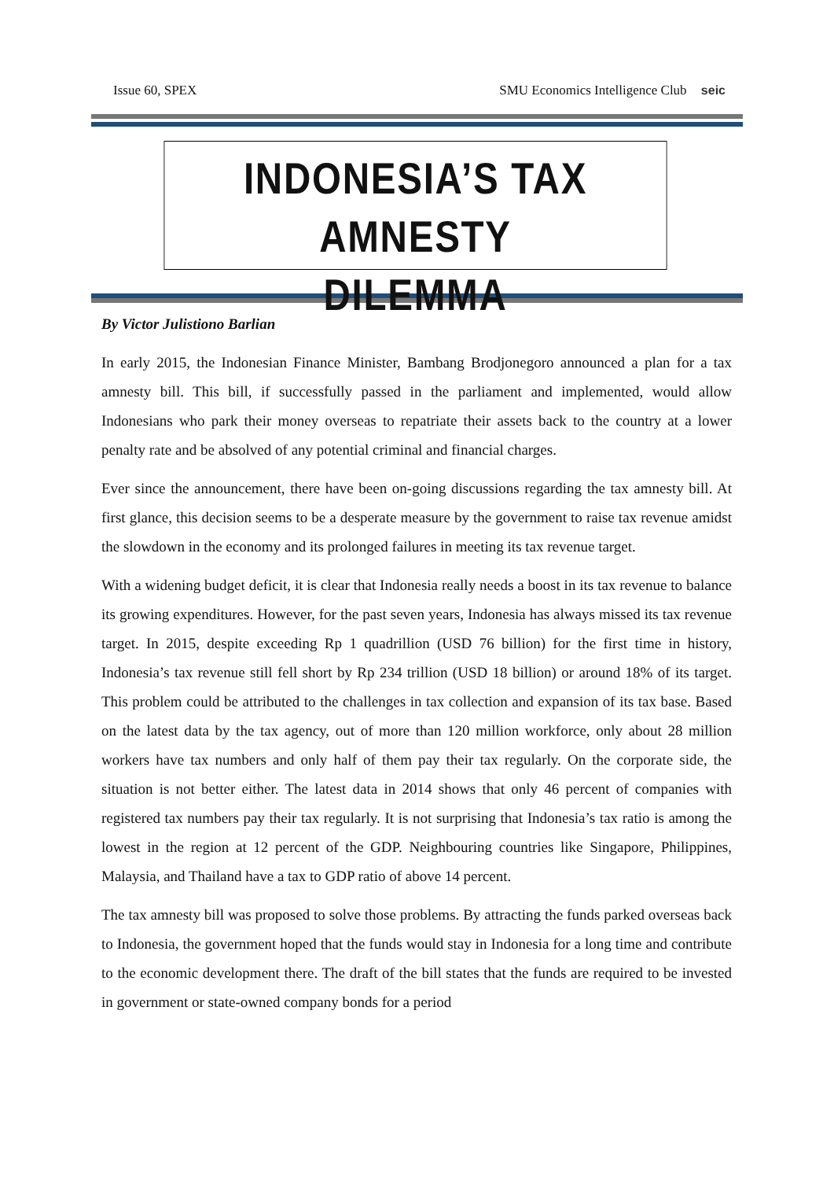Issue 60, SPEX SMU Economics Intelligence Club seic
INDONESIA’S TAX AMNESTY
DILEMMA
By Victor Julistiono Barlian
In early 2015, the Indonesian Finance Minister, Bambang Brodjonegoro announced a plan for a tax amnesty bill. This bill, if successfully passed in the parliament and implemented, would allow Indonesians who park their money overseas to repatriate their assets back to the country at a lower penalty rate and be absolved of any potential criminal and financial charges.
Ever since the announcement, there have been on-going discussions regarding the tax amnesty bill. At first glance, this decision seems to be a desperate measure by the government to raise tax revenue amidst the slowdown in the economy and its prolonged failures in meeting its tax revenue target.
With a widening budget deficit, it is clear that Indonesia really needs a boost in its tax revenue to balance its growing expenditures. However, for the past seven years, Indonesia has always missed its tax revenue target. In 2015, despite exceeding Rp 1 quadrillion (USD 76 billion) for the first time in history, Indonesia’s tax revenue still fell short by Rp 234 trillion (USD 18 billion) or around 18% of its target. This problem could be attributed to the challenges in tax collection and expansion of its tax base. Based on the latest data by the tax agency, out of more than 120 million workforce, only about 28 million workers have tax numbers and only half of them pay their tax regularly. On the corporate side, the situation is not better either. The latest data in 2014 shows that only 46 percent of companies with registered tax numbers pay their tax regularly. It is not surprising that Indonesia’s tax ratio is among the lowest in the region at 12 percent of the GDP. Neighbouring countries like Singapore, Philippines, Malaysia, and Thailand have a tax to GDP ratio of above 14 percent.
The tax amnesty bill was proposed to solve those problems. By attracting the funds parked overseas back to Indonesia, the government hoped that the funds would stay in Indonesia for a long time and contribute to the economic development there. The draft of the bill states that the funds are required to be invested in government or state-owned company bonds for a period